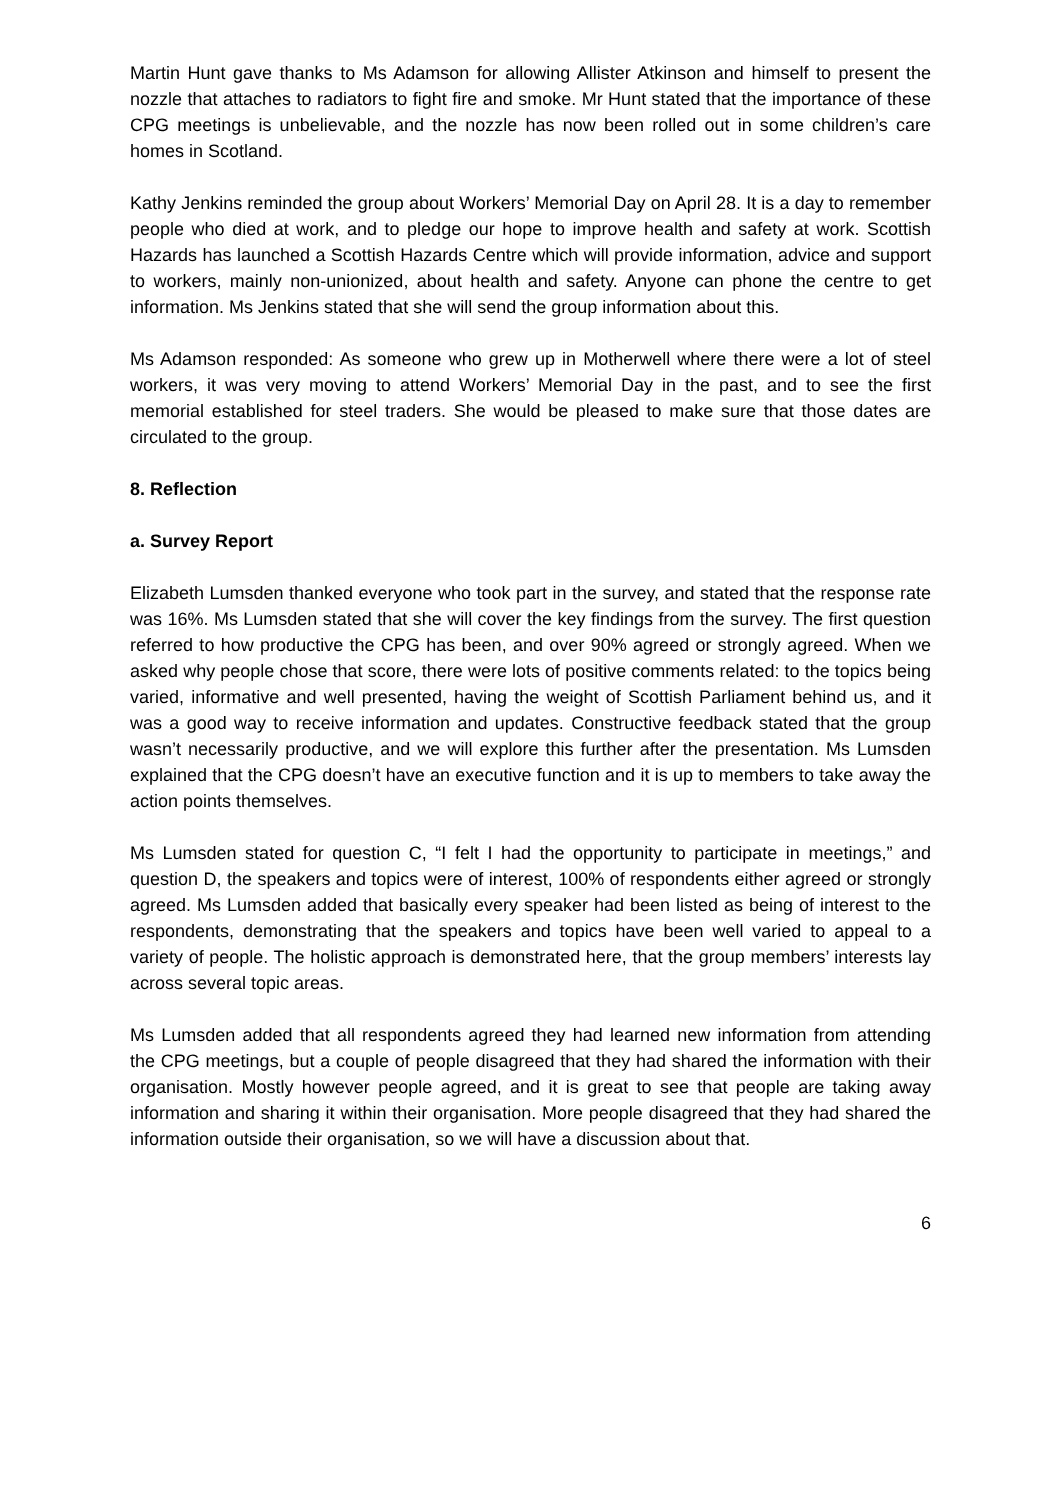Martin Hunt gave thanks to Ms Adamson for allowing Allister Atkinson and himself to present the nozzle that attaches to radiators to fight fire and smoke. Mr Hunt stated that the importance of these CPG meetings is unbelievable, and the nozzle has now been rolled out in some children’s care homes in Scotland.
Kathy Jenkins reminded the group about Workers’ Memorial Day on April 28. It is a day to remember people who died at work, and to pledge our hope to improve health and safety at work. Scottish Hazards has launched a Scottish Hazards Centre which will provide information, advice and support to workers, mainly non-unionized, about health and safety. Anyone can phone the centre to get information. Ms Jenkins stated that she will send the group information about this.
Ms Adamson responded: As someone who grew up in Motherwell where there were a lot of steel workers, it was very moving to attend Workers’ Memorial Day in the past, and to see the first memorial established for steel traders. She would be pleased to make sure that those dates are circulated to the group.
8. Reflection
a. Survey Report
Elizabeth Lumsden thanked everyone who took part in the survey, and stated that the response rate was 16%. Ms Lumsden stated that she will cover the key findings from the survey. The first question referred to how productive the CPG has been, and over 90% agreed or strongly agreed. When we asked why people chose that score, there were lots of positive comments related: to the topics being varied, informative and well presented, having the weight of Scottish Parliament behind us, and it was a good way to receive information and updates. Constructive feedback stated that the group wasn’t necessarily productive, and we will explore this further after the presentation. Ms Lumsden explained that the CPG doesn’t have an executive function and it is up to members to take away the action points themselves.
Ms Lumsden stated for question C, “I felt I had the opportunity to participate in meetings,” and question D, the speakers and topics were of interest, 100% of respondents either agreed or strongly agreed. Ms Lumsden added that basically every speaker had been listed as being of interest to the respondents, demonstrating that the speakers and topics have been well varied to appeal to a variety of people. The holistic approach is demonstrated here, that the group members’ interests lay across several topic areas.
Ms Lumsden added that all respondents agreed they had learned new information from attending the CPG meetings, but a couple of people disagreed that they had shared the information with their organisation. Mostly however people agreed, and it is great to see that people are taking away information and sharing it within their organisation. More people disagreed that they had shared the information outside their organisation, so we will have a discussion about that.
6